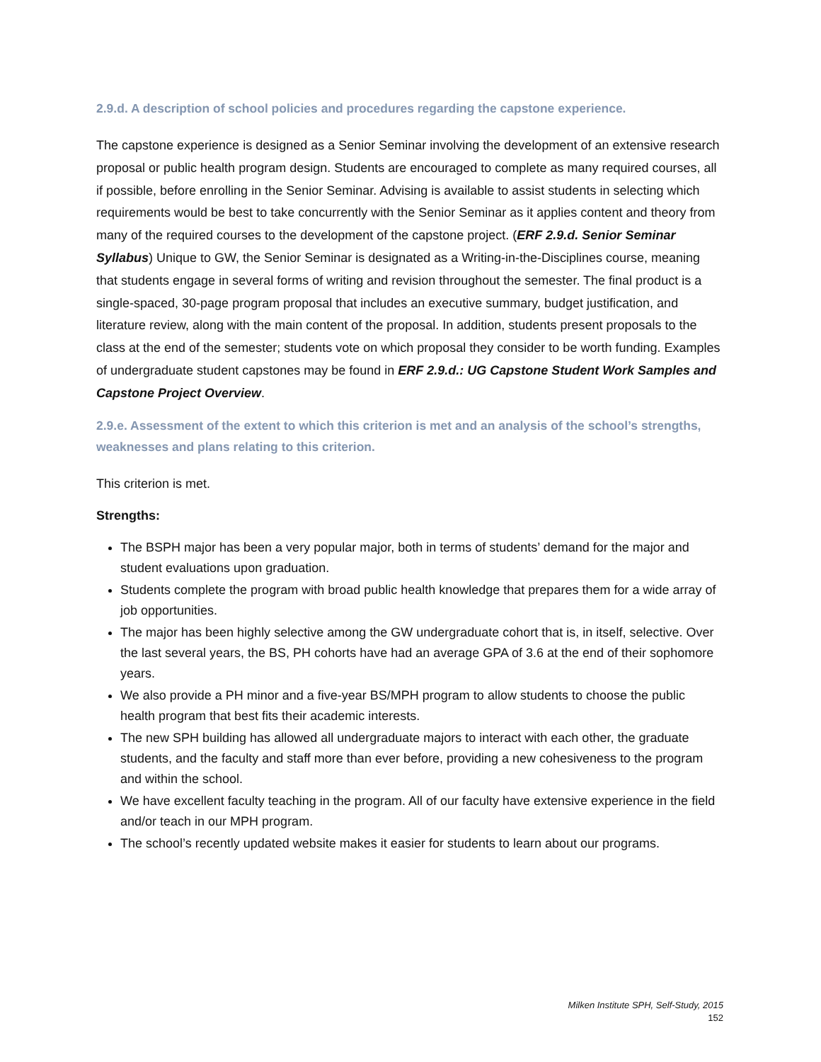2.9.d. A description of school policies and procedures regarding the capstone experience.
The capstone experience is designed as a Senior Seminar involving the development of an extensive research proposal or public health program design. Students are encouraged to complete as many required courses, all if possible, before enrolling in the Senior Seminar. Advising is available to assist students in selecting which requirements would be best to take concurrently with the Senior Seminar as it applies content and theory from many of the required courses to the development of the capstone project. (ERF 2.9.d. Senior Seminar Syllabus) Unique to GW, the Senior Seminar is designated as a Writing-in-the-Disciplines course, meaning that students engage in several forms of writing and revision throughout the semester. The final product is a single-spaced, 30-page program proposal that includes an executive summary, budget justification, and literature review, along with the main content of the proposal. In addition, students present proposals to the class at the end of the semester; students vote on which proposal they consider to be worth funding. Examples of undergraduate student capstones may be found in ERF 2.9.d.: UG Capstone Student Work Samples and Capstone Project Overview.
2.9.e. Assessment of the extent to which this criterion is met and an analysis of the school’s strengths, weaknesses and plans relating to this criterion.
This criterion is met.
Strengths:
The BSPH major has been a very popular major, both in terms of students’ demand for the major and student evaluations upon graduation.
Students complete the program with broad public health knowledge that prepares them for a wide array of job opportunities.
The major has been highly selective among the GW undergraduate cohort that is, in itself, selective. Over the last several years, the BS, PH cohorts have had an average GPA of 3.6 at the end of their sophomore years.
We also provide a PH minor and a five-year BS/MPH program to allow students to choose the public health program that best fits their academic interests.
The new SPH building has allowed all undergraduate majors to interact with each other, the graduate students, and the faculty and staff more than ever before, providing a new cohesiveness to the program and within the school.
We have excellent faculty teaching in the program. All of our faculty have extensive experience in the field and/or teach in our MPH program.
The school’s recently updated website makes it easier for students to learn about our programs.
Milken Institute SPH, Self-Study, 2015
152